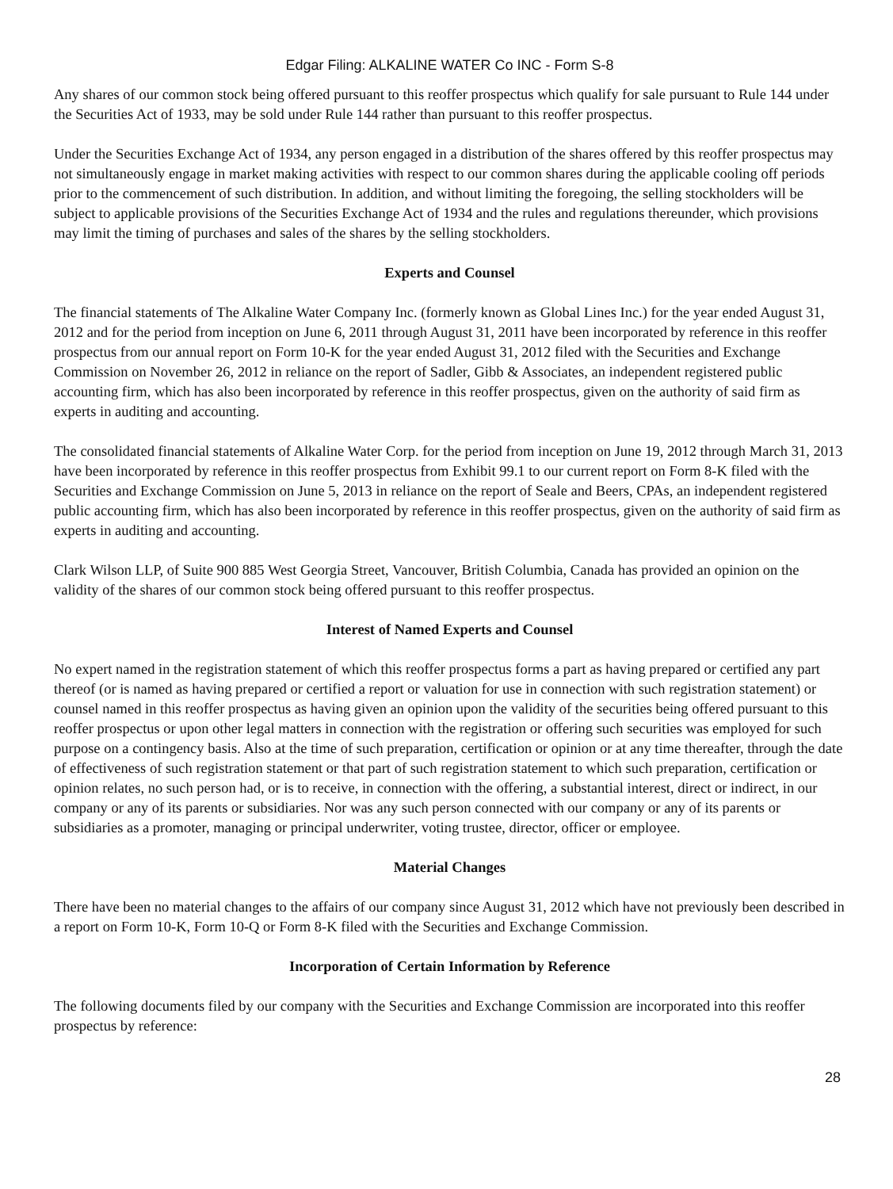Edgar Filing: ALKALINE WATER Co INC - Form S-8
Any shares of our common stock being offered pursuant to this reoffer prospectus which qualify for sale pursuant to Rule 144 under the Securities Act of 1933, may be sold under Rule 144 rather than pursuant to this reoffer prospectus.
Under the Securities Exchange Act of 1934, any person engaged in a distribution of the shares offered by this reoffer prospectus may not simultaneously engage in market making activities with respect to our common shares during the applicable cooling off periods prior to the commencement of such distribution. In addition, and without limiting the foregoing, the selling stockholders will be subject to applicable provisions of the Securities Exchange Act of 1934 and the rules and regulations thereunder, which provisions may limit the timing of purchases and sales of the shares by the selling stockholders.
Experts and Counsel
The financial statements of The Alkaline Water Company Inc. (formerly known as Global Lines Inc.) for the year ended August 31, 2012 and for the period from inception on June 6, 2011 through August 31, 2011 have been incorporated by reference in this reoffer prospectus from our annual report on Form 10-K for the year ended August 31, 2012 filed with the Securities and Exchange Commission on November 26, 2012 in reliance on the report of Sadler, Gibb & Associates, an independent registered public accounting firm, which has also been incorporated by reference in this reoffer prospectus, given on the authority of said firm as experts in auditing and accounting.
The consolidated financial statements of Alkaline Water Corp. for the period from inception on June 19, 2012 through March 31, 2013 have been incorporated by reference in this reoffer prospectus from Exhibit 99.1 to our current report on Form 8-K filed with the Securities and Exchange Commission on June 5, 2013 in reliance on the report of Seale and Beers, CPAs, an independent registered public accounting firm, which has also been incorporated by reference in this reoffer prospectus, given on the authority of said firm as experts in auditing and accounting.
Clark Wilson LLP, of Suite 900 885 West Georgia Street, Vancouver, British Columbia, Canada has provided an opinion on the validity of the shares of our common stock being offered pursuant to this reoffer prospectus.
Interest of Named Experts and Counsel
No expert named in the registration statement of which this reoffer prospectus forms a part as having prepared or certified any part thereof (or is named as having prepared or certified a report or valuation for use in connection with such registration statement) or counsel named in this reoffer prospectus as having given an opinion upon the validity of the securities being offered pursuant to this reoffer prospectus or upon other legal matters in connection with the registration or offering such securities was employed for such purpose on a contingency basis. Also at the time of such preparation, certification or opinion or at any time thereafter, through the date of effectiveness of such registration statement or that part of such registration statement to which such preparation, certification or opinion relates, no such person had, or is to receive, in connection with the offering, a substantial interest, direct or indirect, in our company or any of its parents or subsidiaries. Nor was any such person connected with our company or any of its parents or subsidiaries as a promoter, managing or principal underwriter, voting trustee, director, officer or employee.
Material Changes
There have been no material changes to the affairs of our company since August 31, 2012 which have not previously been described in a report on Form 10-K, Form 10-Q or Form 8-K filed with the Securities and Exchange Commission.
Incorporation of Certain Information by Reference
The following documents filed by our company with the Securities and Exchange Commission are incorporated into this reoffer prospectus by reference:
28